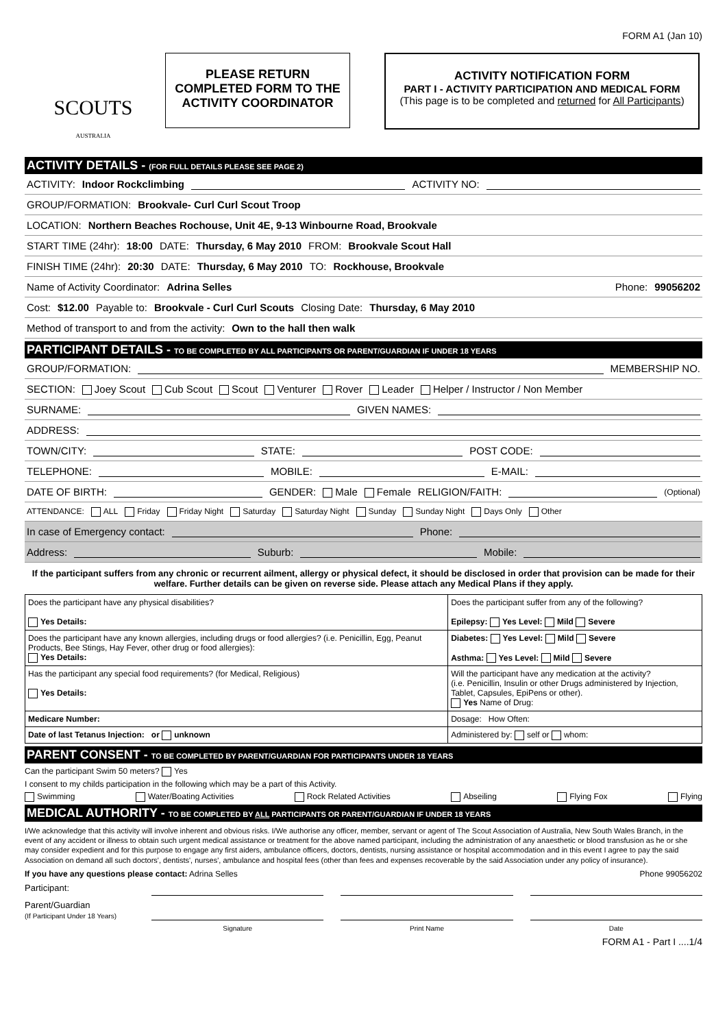SCOUTS
AUSTRALIA
PLEASE RETURN
COMPLETED FORM TO THE
ACTIVITY COORDINATOR
ACTIVITY NOTIFICATION FORM
PART I - ACTIVITY PARTICIPATION AND MEDICAL FORM
(This page is to be completed and returned for All Participants)
FORM A1 (Jan 10)
ACTIVITY DETAILS - (FOR FULL DETAILS PLEASE SEE PAGE 2)
ACTIVITY: Indoor Rockclimbing ACTIVITY NO:
GROUP/FORMATION: Brookvale- Curl Curl Scout Troop
LOCATION: Northern Beaches Rochouse, Unit 4E, 9-13 Winbourne Road, Brookvale
START TIME (24hr): 18:00 DATE: Thursday, 6 May 2010 FROM: Brookvale Scout Hall
FINISH TIME (24hr): 20:30 DATE: Thursday, 6 May 2010 TO: Rockhouse, Brookvale
Name of Activity Coordinator: Adrina Selles Phone: 99056202
Cost: $12.00 Payable to: Brookvale - Curl Curl Scouts Closing Date: Thursday, 6 May 2010
Method of transport to and from the activity: Own to the hall then walk
PARTICIPANT DETAILS - TO BE COMPLETED BY ALL PARTICIPANTS OR PARENT/GUARDIAN IF UNDER 18 YEARS
GROUP/FORMATION: MEMBERSHIP NO.
SECTION: Joey Scout Cub Scout Scout Venturer Rover Leader Helper / Instructor / Non Member
SURNAME: GIVEN NAMES:
ADDRESS:
TOWN/CITY: STATE: POST CODE:
TELEPHONE: MOBILE: E-MAIL:
DATE OF BIRTH: GENDER: Male Female RELIGION/FAITH: (Optional)
ATTENDANCE: ALL Friday Friday Night Saturday Saturday Night Sunday Sunday Night Days Only Other
In case of Emergency contact: Phone:
Address: Suburb: Mobile:
If the participant suffers from any chronic or recurrent ailment, allergy or physical defect, it should be disclosed in order that provision can be made for their welfare. Further details can be given on reverse side. Please attach any Medical Plans if they apply.
| Does the participant have any physical disabilities? Yes Details: | Does the participant suffer from any of the following? Epilepsy: Yes Level: Mild Severe |
| Does the participant have any known allergies, including drugs or food allergies? (i.e. Penicillin, Egg, Peanut Products, Bee Stings, Hay Fever, other drug or food allergies): Yes Details: | Diabetes: Yes Level: Mild Severe Asthma: Yes Level: Mild Severe |
| Has the participant any special food requirements? (for Medical, Religious) Yes Details: | Will the participant have any medication at the activity? (i.e. Penicillin, Insulin or other Drugs administered by Injection, Tablet, Capsules, EpiPens or other). Yes Name of Drug: |
| Medicare Number: | Dosage: How Often: |
| Date of last Tetanus Injection: or unknown | Administered by: self or whom: |
PARENT CONSENT - TO BE COMPLETED BY PARENT/GUARDIAN FOR PARTICIPANTS UNDER 18 YEARS
Can the participant Swim 50 meters? Yes
I consent to my childs participation in the following which may be a part of this Activity.
Swimming Water/Boating Activities Rock Related Activities Abseiling Flying Fox Flying
MEDICAL AUTHORITY - TO BE COMPLETED BY ALL PARTICIPANTS OR PARENT/GUARDIAN IF UNDER 18 YEARS
I/We acknowledge that this activity will involve inherent and obvious risks. I/We authorise any officer, member, servant or agent of The Scout Association of Australia, New South Wales Branch, in the event of any accident or illness to obtain such urgent medical assistance or treatment for the above named participant, including the administration of any anaesthetic or blood transfusion as he or she may consider expedient and for this purpose to engage any first aiders, ambulance officers, doctors, dentists, nursing assistance or hospital accommodation and in this event I agree to pay the said Association on demand all such doctors', dentists', nurses', ambulance and hospital fees (other than fees and expenses recoverable by the said Association under any policy of insurance).
If you have any questions please contact: Adrina Selles Phone 99056202
Participant:
Parent/Guardian
(If Participant Under 18 Years)
Signature Print Name Date
FORM A1 - Part I ....1/4